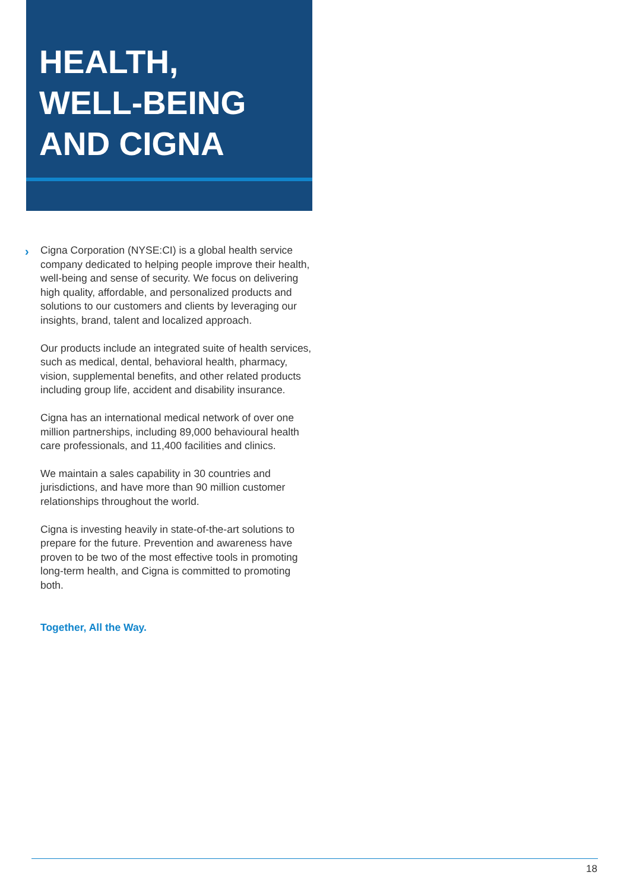HEALTH,
WELL-BEING
AND CIGNA
›
Cigna Corporation (NYSE:CI) is a global health service company dedicated to helping people improve their health, well-being and sense of security. We focus on delivering high quality, affordable, and personalized products and solutions to our customers and clients by leveraging our insights, brand, talent and localized approach.
Our products include an integrated suite of health services, such as medical, dental, behavioral health, pharmacy, vision, supplemental benefits, and other related products including group life, accident and disability insurance.
Cigna has an international medical network of over one million partnerships, including 89,000 behavioural health care professionals, and 11,400 facilities and clinics.
We maintain a sales capability in 30 countries and jurisdictions, and have more than 90 million customer relationships throughout the world.
Cigna is investing heavily in state-of-the-art solutions to prepare for the future. Prevention and awareness have proven to be two of the most effective tools in promoting long-term health, and Cigna is committed to promoting both.
Together, All the Way.
18